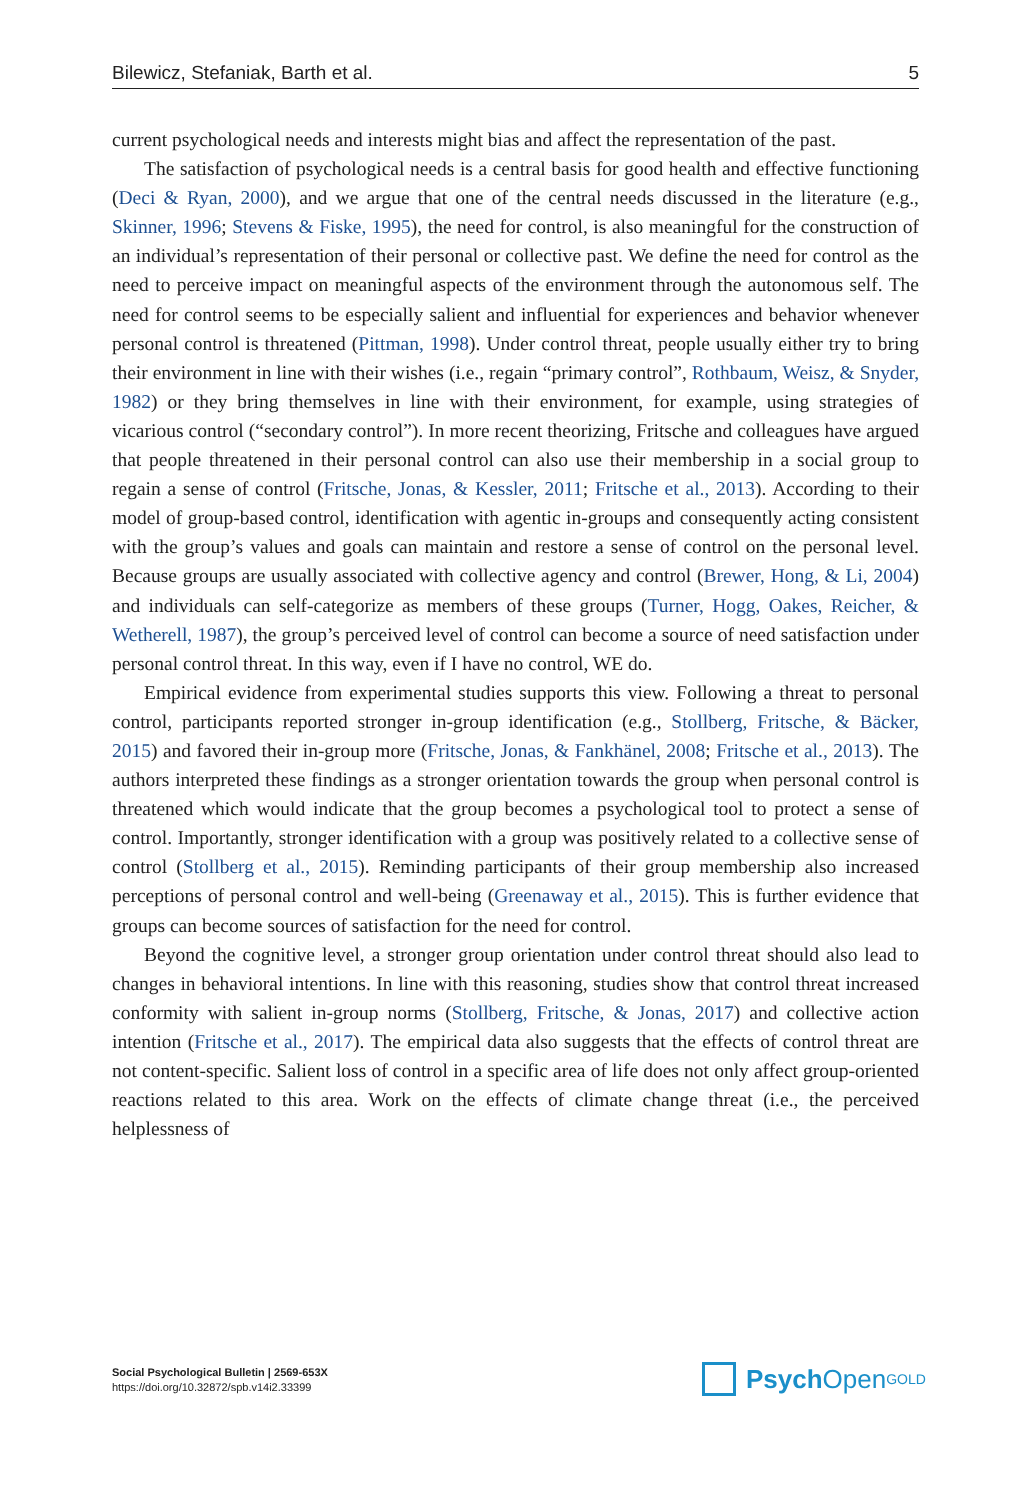Bilewicz, Stefaniak, Barth et al. 5
current psychological needs and interests might bias and affect the representation of the past.
The satisfaction of psychological needs is a central basis for good health and effective functioning (Deci & Ryan, 2000), and we argue that one of the central needs discussed in the literature (e.g., Skinner, 1996; Stevens & Fiske, 1995), the need for control, is also meaningful for the construction of an individual’s representation of their personal or collective past. We define the need for control as the need to perceive impact on meaningful aspects of the environment through the autonomous self. The need for control seems to be especially salient and influential for experiences and behavior whenever personal control is threatened (Pittman, 1998). Under control threat, people usually either try to bring their environment in line with their wishes (i.e., regain “primary control”, Rothbaum, Weisz, & Snyder, 1982) or they bring themselves in line with their environment, for example, using strategies of vicarious control (“secondary control”). In more recent theorizing, Fritsche and colleagues have argued that people threatened in their personal control can also use their membership in a social group to regain a sense of control (Fritsche, Jonas, & Kessler, 2011; Fritsche et al., 2013). According to their model of group-based control, identification with agentic in-groups and consequently acting consistent with the group’s values and goals can maintain and restore a sense of control on the personal level. Because groups are usually associated with collective agency and control (Brewer, Hong, & Li, 2004) and individuals can self-categorize as members of these groups (Turner, Hogg, Oakes, Reicher, & Wetherell, 1987), the group’s perceived level of control can become a source of need satisfaction under personal control threat. In this way, even if I have no control, WE do.
Empirical evidence from experimental studies supports this view. Following a threat to personal control, participants reported stronger in-group identification (e.g., Stollberg, Fritsche, & Bäcker, 2015) and favored their in-group more (Fritsche, Jonas, & Fankhänel, 2008; Fritsche et al., 2013). The authors interpreted these findings as a stronger orientation towards the group when personal control is threatened which would indicate that the group becomes a psychological tool to protect a sense of control. Importantly, stronger identification with a group was positively related to a collective sense of control (Stollberg et al., 2015). Reminding participants of their group membership also increased perceptions of personal control and well-being (Greenaway et al., 2015). This is further evidence that groups can become sources of satisfaction for the need for control.
Beyond the cognitive level, a stronger group orientation under control threat should also lead to changes in behavioral intentions. In line with this reasoning, studies show that control threat increased conformity with salient in-group norms (Stollberg, Fritsche, & Jonas, 2017) and collective action intention (Fritsche et al., 2017). The empirical data also suggests that the effects of control threat are not content-specific. Salient loss of control in a specific area of life does not only affect group-oriented reactions related to this area. Work on the effects of climate change threat (i.e., the perceived helplessness of
Social Psychological Bulletin | 2569-653X
https://doi.org/10.32872/spb.v14i2.33399
Psych Open<sup>GOLD</sup>